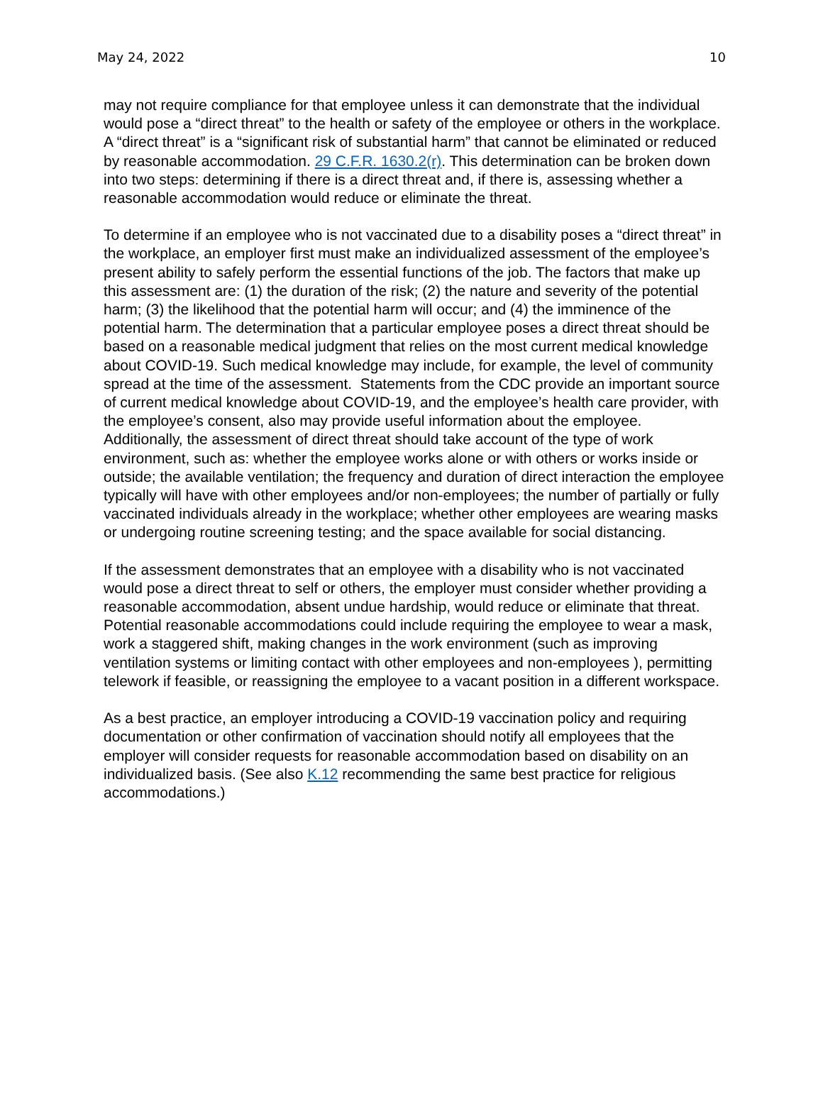May 24, 2022 10
may not require compliance for that employee unless it can demonstrate that the individual would pose a “direct threat” to the health or safety of the employee or others in the workplace. A “direct threat” is a “significant risk of substantial harm” that cannot be eliminated or reduced by reasonable accommodation. 29 C.F.R. 1630.2(r). This determination can be broken down into two steps: determining if there is a direct threat and, if there is, assessing whether a reasonable accommodation would reduce or eliminate the threat.
To determine if an employee who is not vaccinated due to a disability poses a “direct threat” in the workplace, an employer first must make an individualized assessment of the employee’s present ability to safely perform the essential functions of the job. The factors that make up this assessment are: (1) the duration of the risk; (2) the nature and severity of the potential harm; (3) the likelihood that the potential harm will occur; and (4) the imminence of the potential harm. The determination that a particular employee poses a direct threat should be based on a reasonable medical judgment that relies on the most current medical knowledge about COVID-19. Such medical knowledge may include, for example, the level of community spread at the time of the assessment. Statements from the CDC provide an important source of current medical knowledge about COVID-19, and the employee’s health care provider, with the employee’s consent, also may provide useful information about the employee. Additionally, the assessment of direct threat should take account of the type of work environment, such as: whether the employee works alone or with others or works inside or outside; the available ventilation; the frequency and duration of direct interaction the employee typically will have with other employees and/or non-employees; the number of partially or fully vaccinated individuals already in the workplace; whether other employees are wearing masks or undergoing routine screening testing; and the space available for social distancing.
If the assessment demonstrates that an employee with a disability who is not vaccinated would pose a direct threat to self or others, the employer must consider whether providing a reasonable accommodation, absent undue hardship, would reduce or eliminate that threat. Potential reasonable accommodations could include requiring the employee to wear a mask, work a staggered shift, making changes in the work environment (such as improving ventilation systems or limiting contact with other employees and non-employees ), permitting telework if feasible, or reassigning the employee to a vacant position in a different workspace.
As a best practice, an employer introducing a COVID-19 vaccination policy and requiring documentation or other confirmation of vaccination should notify all employees that the employer will consider requests for reasonable accommodation based on disability on an individualized basis. (See also K.12 recommending the same best practice for religious accommodations.)